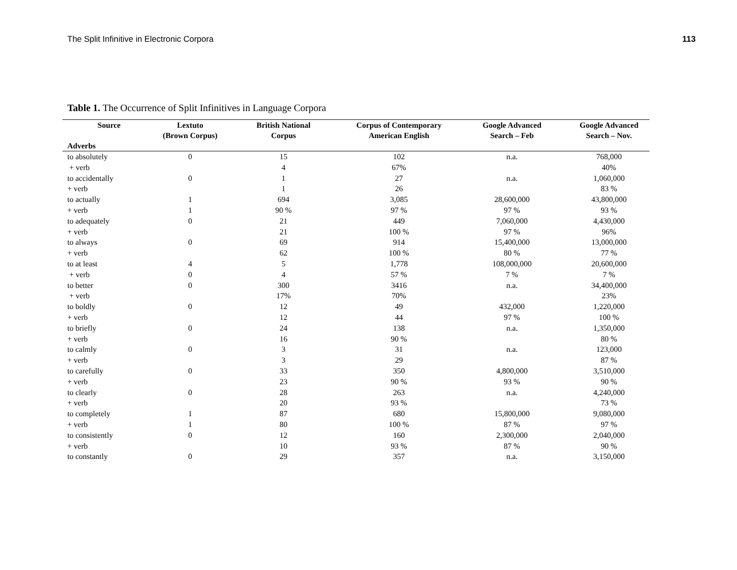The Split Infinitive in Electronic Corpora 113
Table 1. The Occurrence of Split Infinitives in Language Corpora
| Source | Lextuto (Brown Corpus) | British National Corpus | Corpus of Contemporary American English | Google Advanced Search – Feb | Google Advanced Search – Nov. |
| --- | --- | --- | --- | --- | --- |
| Adverbs | | | | | |
| to absolutely | 0 | 15 | 102 | n.a. | 768,000 |
| + verb | | 4 | 67% | | 40% |
| to accidentally | 0 | 1 | 27 | n.a. | 1,060,000 |
| + verb | | 1 | 26 | | 83 % |
| to actually | 1 | 694 | 3,085 | 28,600,000 | 43,800,000 |
| + verb | 1 | 90 % | 97 % | 97 % | 93 % |
| to adequately | 0 | 21 | 449 | 7,060,000 | 4,430,000 |
| + verb | | 21 | 100 % | 97 % | 96% |
| to always | 0 | 69 | 914 | 15,400,000 | 13,000,000 |
| + verb | | 62 | 100 % | 80 % | 77 % |
| to at least | 4 | 5 | 1,778 | 108,000,000 | 20,600,000 |
| + verb | 0 | 4 | 57 % | 7 % | 7 % |
| to better | 0 | 300 | 3416 | n.a. | 34,400,000 |
| + verb | | 17% | 70% | | 23% |
| to boldly | 0 | 12 | 49 | 432,000 | 1,220,000 |
| + verb | | 12 | 44 | 97 % | 100 % |
| to briefly | 0 | 24 | 138 | n.a. | 1,350,000 |
| + verb | | 16 | 90 % | | 80 % |
| to calmly | 0 | 3 | 31 | n.a. | 123,000 |
| + verb | | 3 | 29 | | 87 % |
| to carefully | 0 | 33 | 350 | 4,800,000 | 3,510,000 |
| + verb | | 23 | 90 % | 93 % | 90 % |
| to clearly | 0 | 28 | 263 | n.a. | 4,240,000 |
| + verb | | 20 | 93 % | | 73 % |
| to completely | 1 | 87 | 680 | 15,800,000 | 9,080,000 |
| + verb | 1 | 80 | 100 % | 87 % | 97 % |
| to consistently | 0 | 12 | 160 | 2,300,000 | 2,040,000 |
| + verb | | 10 | 93 % | 87 % | 90 % |
| to constantly | 0 | 29 | 357 | n.a. | 3,150,000 |